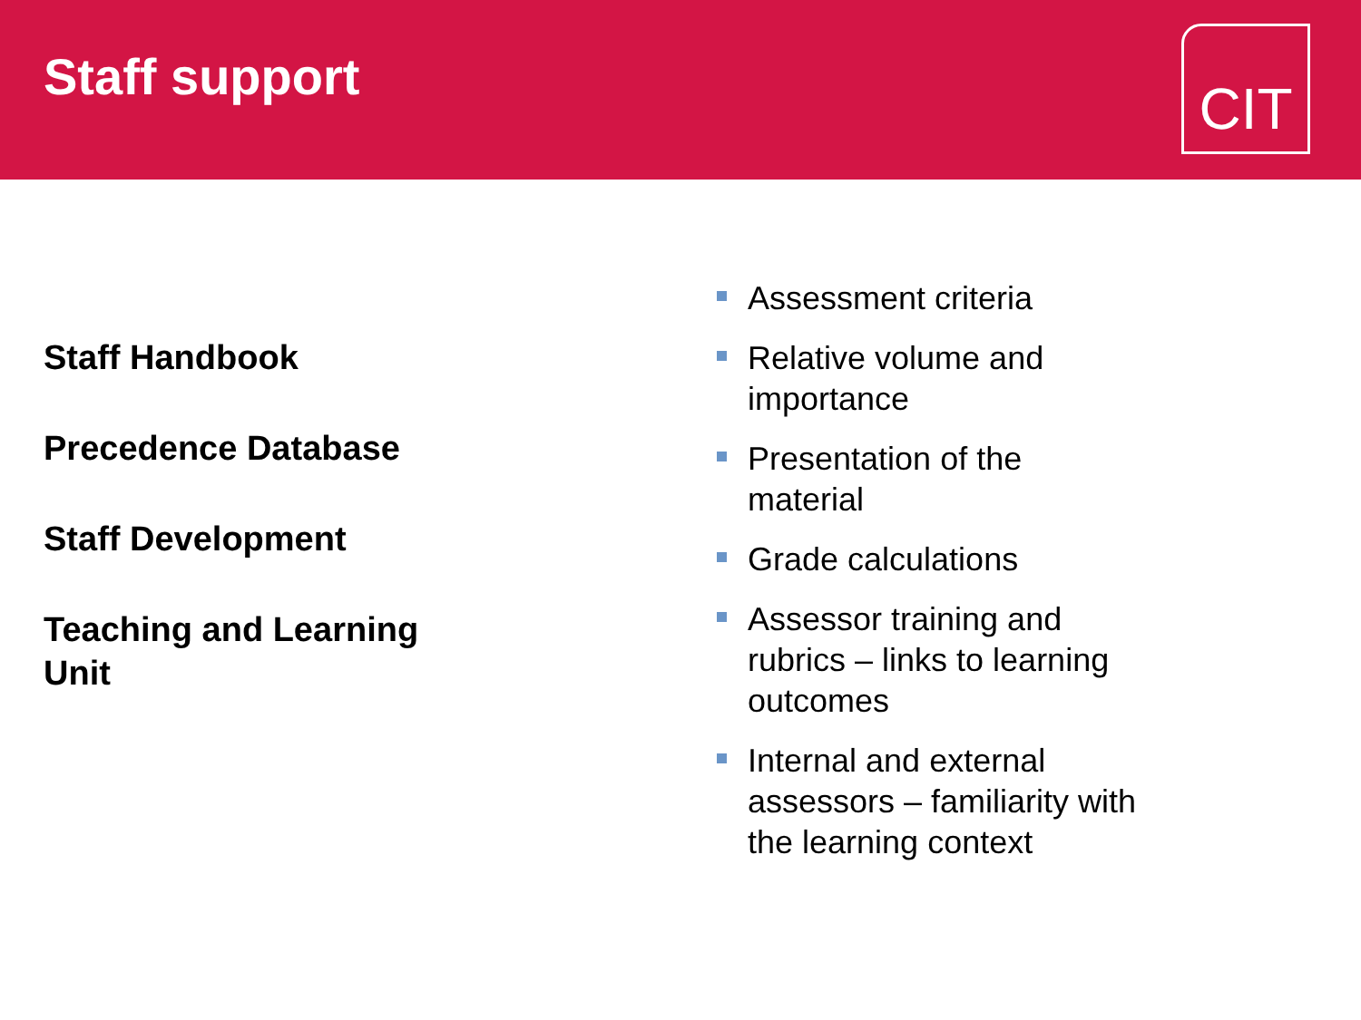Staff support
CIT
Staff Handbook
Precedence Database
Staff Development
Teaching and Learning Unit
Assessment criteria
Relative volume and importance
Presentation of the material
Grade calculations
Assessor training and rubrics – links to learning outcomes
Internal and external assessors – familiarity with the learning context